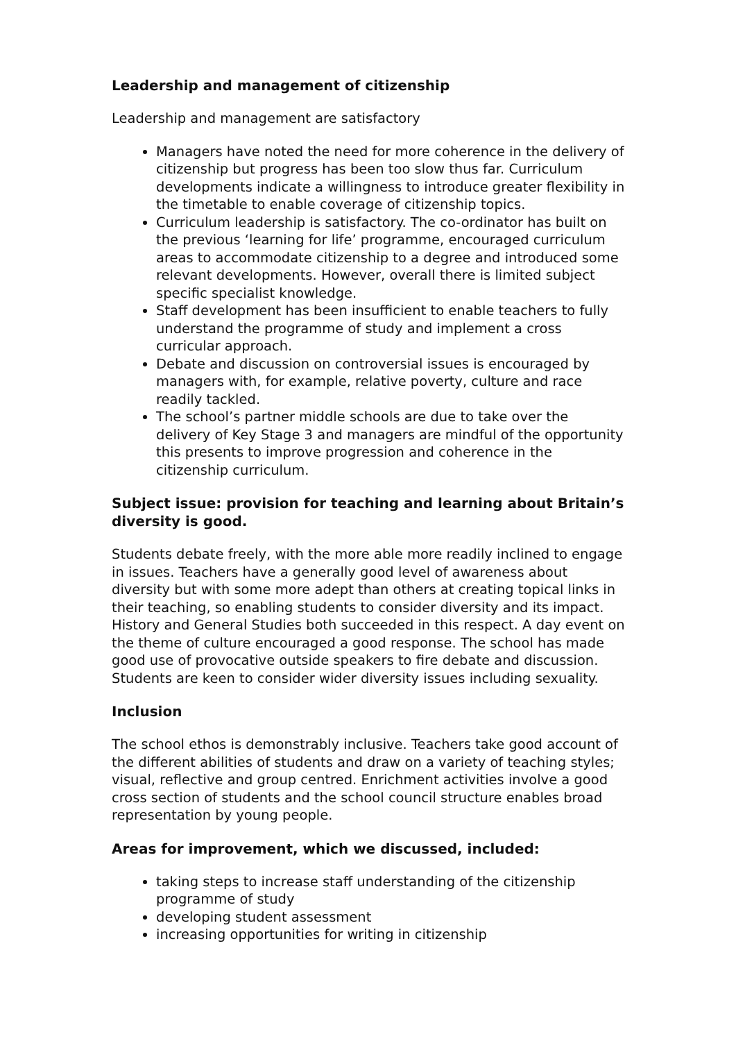Leadership and management of citizenship
Leadership and management are satisfactory
Managers have noted the need for more coherence in the delivery of citizenship but progress has been too slow thus far. Curriculum developments indicate a willingness to introduce greater flexibility in the timetable to enable coverage of citizenship topics.
Curriculum leadership is satisfactory. The co-ordinator has built on the previous ‘learning for life’ programme, encouraged curriculum areas to accommodate citizenship to a degree and introduced some relevant developments. However, overall there is limited subject specific specialist knowledge.
Staff development has been insufficient to enable teachers to fully understand the programme of study and implement a cross curricular approach.
Debate and discussion on controversial issues is encouraged by managers with, for example, relative poverty, culture and race readily tackled.
The school’s partner middle schools are due to take over the delivery of Key Stage 3 and managers are mindful of the opportunity this presents to improve progression and coherence in the citizenship curriculum.
Subject issue: provision for teaching and learning about Britain’s diversity is good.
Students debate freely, with the more able more readily inclined to engage in issues. Teachers have a generally good level of awareness about diversity but with some more adept than others at creating topical links in their teaching, so enabling students to consider diversity and its impact. History and General Studies both succeeded in this respect. A day event on the theme of culture encouraged a good response. The school has made good use of provocative outside speakers to fire debate and discussion. Students are keen to consider wider diversity issues including sexuality.
Inclusion
The school ethos is demonstrably inclusive. Teachers take good account of the different abilities of students and draw on a variety of teaching styles; visual, reflective and group centred. Enrichment activities involve a good cross section of students and the school council structure enables broad representation by young people.
Areas for improvement, which we discussed, included:
taking steps to increase staff understanding of the citizenship programme of study
developing student assessment
increasing opportunities for writing in citizenship